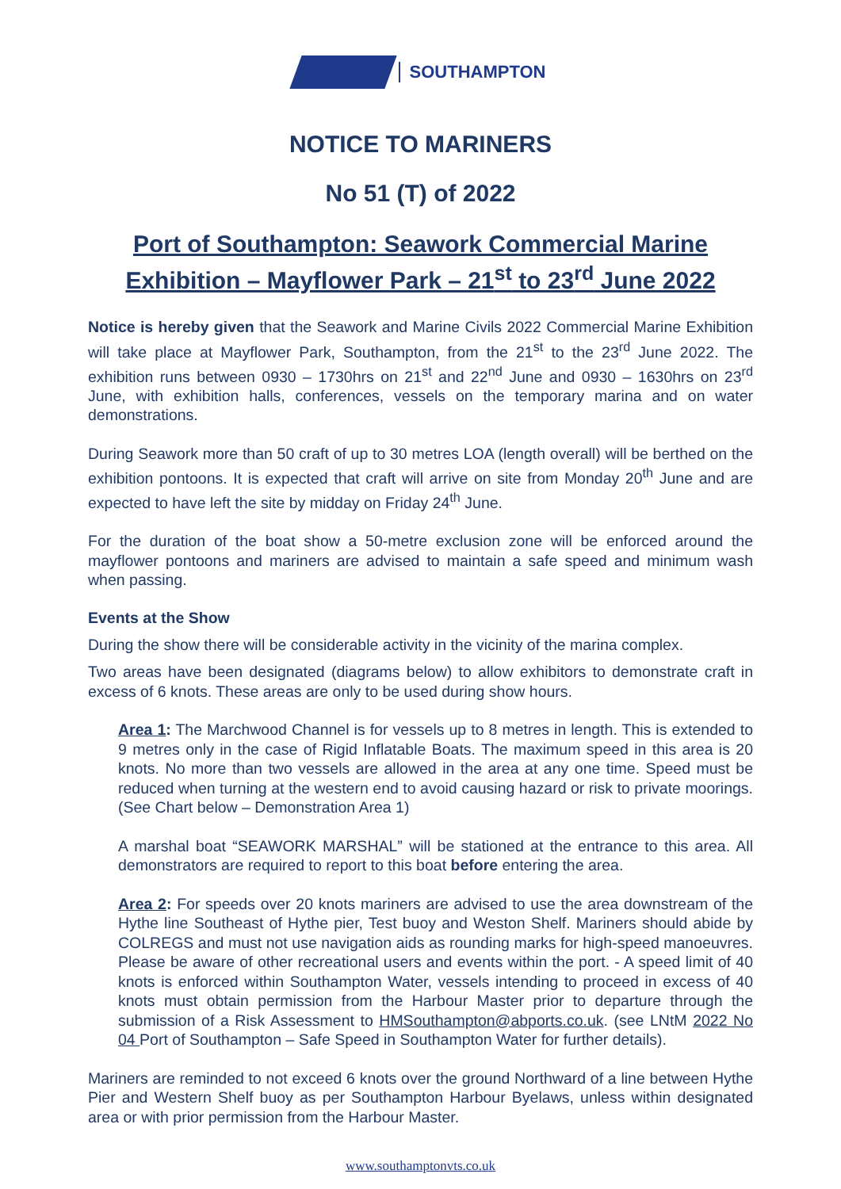SOUTHAMPTON
NOTICE TO MARINERS
No 51 (T) of 2022
Port of Southampton: Seawork Commercial Marine Exhibition – Mayflower Park – 21<sup>st</sup> to 23<sup>rd</sup> June 2022
Notice is hereby given that the Seawork and Marine Civils 2022 Commercial Marine Exhibition will take place at Mayflower Park, Southampton, from the 21<sup>st</sup> to the 23<sup>rd</sup> June 2022. The exhibition runs between 0930 – 1730hrs on 21<sup>st</sup> and 22<sup>nd</sup> June and 0930 – 1630hrs on 23<sup>rd</sup> June, with exhibition halls, conferences, vessels on the temporary marina and on water demonstrations.
During Seawork more than 50 craft of up to 30 metres LOA (length overall) will be berthed on the exhibition pontoons. It is expected that craft will arrive on site from Monday 20<sup>th</sup> June and are expected to have left the site by midday on Friday 24<sup>th</sup> June.
For the duration of the boat show a 50-metre exclusion zone will be enforced around the mayflower pontoons and mariners are advised to maintain a safe speed and minimum wash when passing.
Events at the Show
During the show there will be considerable activity in the vicinity of the marina complex.
Two areas have been designated (diagrams below) to allow exhibitors to demonstrate craft in excess of 6 knots. These areas are only to be used during show hours.
Area 1: The Marchwood Channel is for vessels up to 8 metres in length. This is extended to 9 metres only in the case of Rigid Inflatable Boats. The maximum speed in this area is 20 knots. No more than two vessels are allowed in the area at any one time. Speed must be reduced when turning at the western end to avoid causing hazard or risk to private moorings. (See Chart below – Demonstration Area 1)
A marshal boat “SEAWORK MARSHAL” will be stationed at the entrance to this area. All demonstrators are required to report to this boat before entering the area.
Area 2: For speeds over 20 knots mariners are advised to use the area downstream of the Hythe line Southeast of Hythe pier, Test buoy and Weston Shelf. Mariners should abide by COLREGS and must not use navigation aids as rounding marks for high-speed manoeuvres. Please be aware of other recreational users and events within the port. - A speed limit of 40 knots is enforced within Southampton Water, vessels intending to proceed in excess of 40 knots must obtain permission from the Harbour Master prior to departure through the submission of a Risk Assessment to HMSouthampton@abports.co.uk. (see LNtM 2022 No 04 Port of Southampton – Safe Speed in Southampton Water for further details).
Mariners are reminded to not exceed 6 knots over the ground Northward of a line between Hythe Pier and Western Shelf buoy as per Southampton Harbour Byelaws, unless within designated area or with prior permission from the Harbour Master.
www.southamptonvts.co.uk